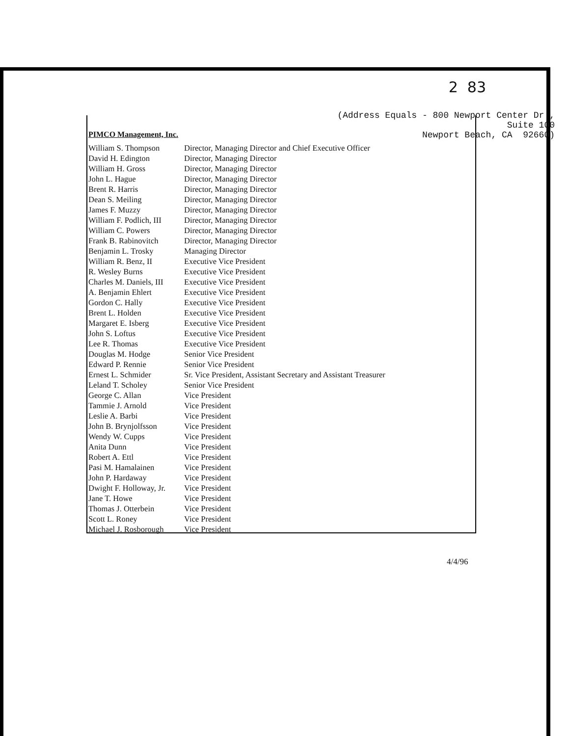2 83
(Address Equals - 800 Newport Center Dr., Suite 100 Newport Beach, CA 92660)
PIMCO Management, Inc.
| William S. Thompson | Director, Managing Director and Chief Executive Officer |
| David H. Edington | Director, Managing Director |
| William H. Gross | Director, Managing Director |
| John L. Hague | Director, Managing Director |
| Brent R. Harris | Director, Managing Director |
| Dean S. Meiling | Director, Managing Director |
| James F. Muzzy | Director, Managing Director |
| William F. Podlich, III | Director, Managing Director |
| William C. Powers | Director, Managing Director |
| Frank B. Rabinovitch | Director, Managing Director |
| Benjamin L. Trosky | Managing Director |
| William R. Benz, II | Executive Vice President |
| R. Wesley Burns | Executive Vice President |
| Charles M. Daniels, III | Executive Vice President |
| A. Benjamin Ehlert | Executive Vice President |
| Gordon C. Hally | Executive Vice President |
| Brent L. Holden | Executive Vice President |
| Margaret E. Isberg | Executive Vice President |
| John S. Loftus | Executive Vice President |
| Lee R. Thomas | Executive Vice President |
| Douglas M. Hodge | Senior Vice President |
| Edward P. Rennie | Senior Vice President |
| Ernest L. Schmider | Sr. Vice President, Assistant Secretary and Assistant Treasurer |
| Leland T. Scholey | Senior Vice President |
| George C. Allan | Vice President |
| Tammie J. Arnold | Vice President |
| Leslie A. Barbi | Vice President |
| John B. Brynjolfsson | Vice President |
| Wendy W. Cupps | Vice President |
| Anita Dunn | Vice President |
| Robert A. Ettl | Vice President |
| Pasi M. Hamalainen | Vice President |
| John P. Hardaway | Vice President |
| Dwight F. Holloway, Jr. | Vice President |
| Jane T. Howe | Vice President |
| Thomas J. Otterbein | Vice President |
| Scott L. Roney | Vice President |
| Michael J. Rosborough | Vice President |
4/4/96